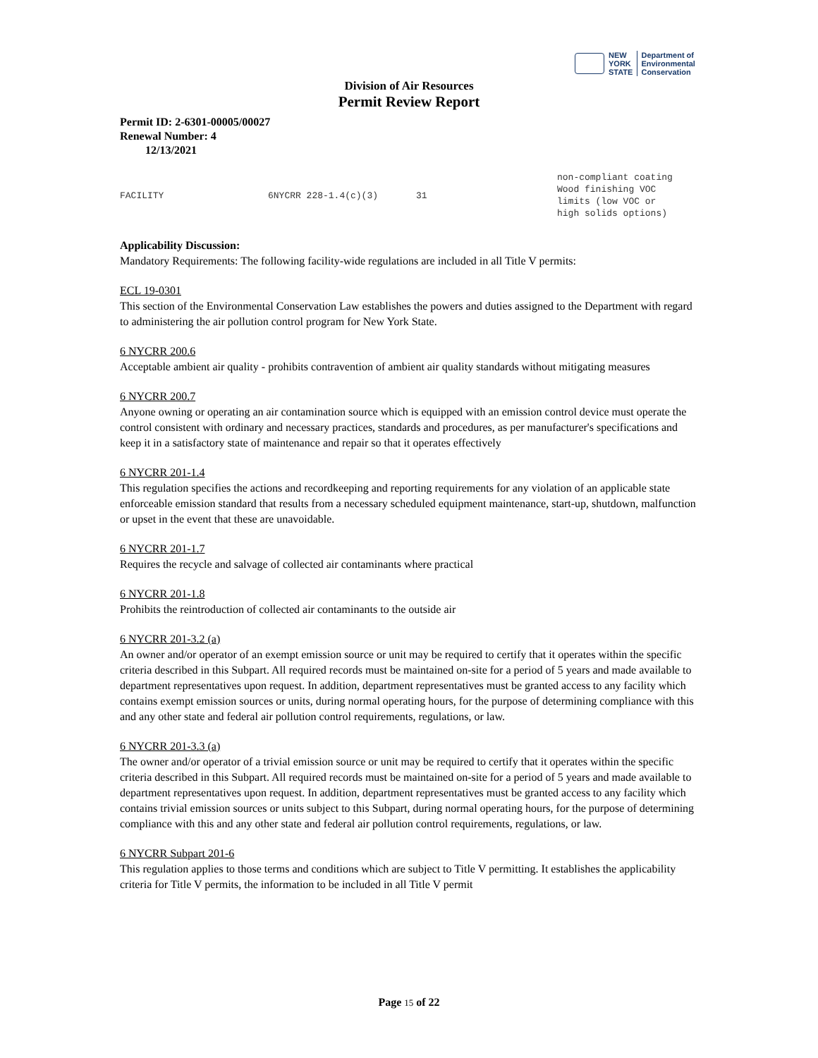NEW
YORK
STATE
Department of
Environmental
Conservation
Division of Air Resources
Permit Review Report
Permit ID: 2-6301-00005/00027
Renewal Number: 4
12/13/2021
| FACILITY | 6NYCRR 228-1.4(c)(3) | 31 | non-compliant coating Wood finishing VOC limits (low VOC or high solids options) |
Applicability Discussion:
Mandatory Requirements: The following facility-wide regulations are included in all Title V permits:
ECL 19-0301
This section of the Environmental Conservation Law establishes the powers and duties assigned to the Department with regard to administering the air pollution control program for New York State.
6 NYCRR 200.6
Acceptable ambient air quality - prohibits contravention of ambient air quality standards without mitigating measures
6 NYCRR 200.7
Anyone owning or operating an air contamination source which is equipped with an emission control device must operate the control consistent with ordinary and necessary practices, standards and procedures, as per manufacturer's specifications and keep it in a satisfactory state of maintenance and repair so that it operates effectively
6 NYCRR 201-1.4
This regulation specifies the actions and recordkeeping and reporting requirements for any violation of an applicable state enforceable emission standard that results from a necessary scheduled equipment maintenance, start-up, shutdown, malfunction or upset in the event that these are unavoidable.
6 NYCRR 201-1.7
Requires the recycle and salvage of collected air contaminants where practical
6 NYCRR 201-1.8
Prohibits the reintroduction of collected air contaminants to the outside air
6 NYCRR 201-3.2 (a)
An owner and/or operator of an exempt emission source or unit may be required to certify that it operates within the specific criteria described in this Subpart. All required records must be maintained on-site for a period of 5 years and made available to department representatives upon request. In addition, department representatives must be granted access to any facility which contains exempt emission sources or units, during normal operating hours, for the purpose of determining compliance with this and any other state and federal air pollution control requirements, regulations, or law.
6 NYCRR 201-3.3 (a)
The owner and/or operator of a trivial emission source or unit may be required to certify that it operates within the specific criteria described in this Subpart. All required records must be maintained on-site for a period of 5 years and made available to department representatives upon request. In addition, department representatives must be granted access to any facility which contains trivial emission sources or units subject to this Subpart, during normal operating hours, for the purpose of determining compliance with this and any other state and federal air pollution control requirements, regulations, or law.
6 NYCRR Subpart 201-6
This regulation applies to those terms and conditions which are subject to Title V permitting. It establishes the applicability criteria for Title V permits, the information to be included in all Title V permit
Page 15 of 22